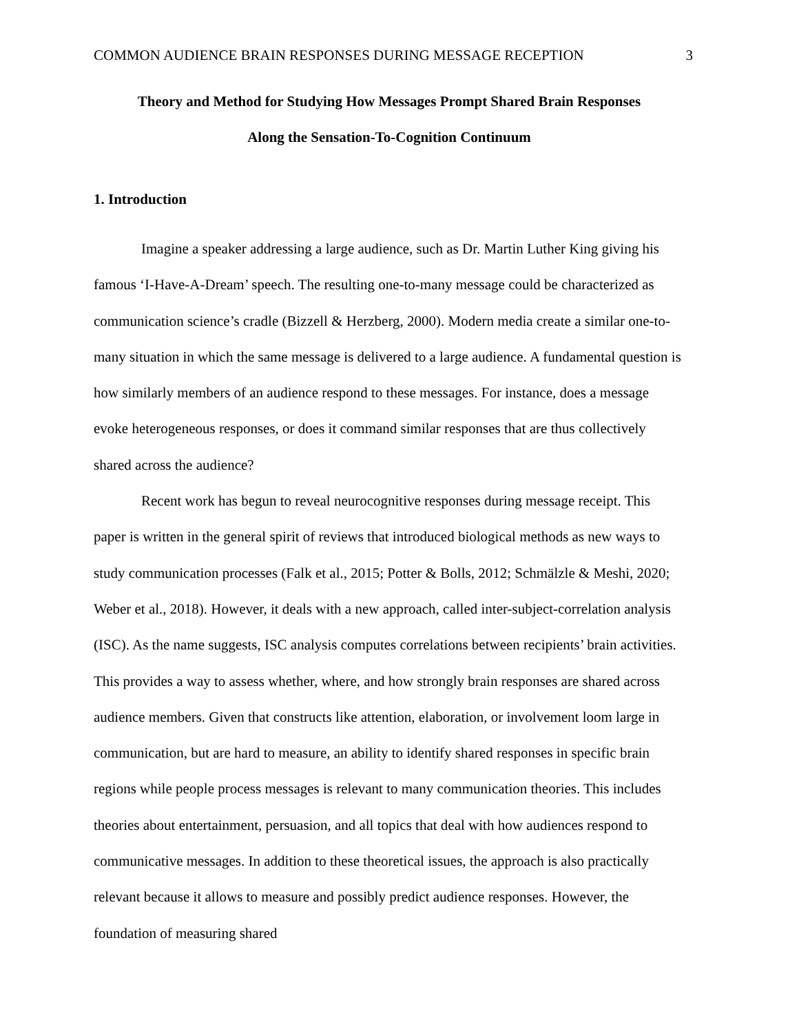COMMON AUDIENCE BRAIN RESPONSES DURING MESSAGE RECEPTION 3
Theory and Method for Studying How Messages Prompt Shared Brain Responses
Along the Sensation-To-Cognition Continuum
1. Introduction
Imagine a speaker addressing a large audience, such as Dr. Martin Luther King giving his famous ‘I-Have-A-Dream’ speech. The resulting one-to-many message could be characterized as communication science’s cradle (Bizzell & Herzberg, 2000). Modern media create a similar one-to-many situation in which the same message is delivered to a large audience. A fundamental question is how similarly members of an audience respond to these messages. For instance, does a message evoke heterogeneous responses, or does it command similar responses that are thus collectively shared across the audience?
Recent work has begun to reveal neurocognitive responses during message receipt. This paper is written in the general spirit of reviews that introduced biological methods as new ways to study communication processes (Falk et al., 2015; Potter & Bolls, 2012; Schmälzle & Meshi, 2020; Weber et al., 2018). However, it deals with a new approach, called inter-subject-correlation analysis (ISC). As the name suggests, ISC analysis computes correlations between recipients’ brain activities. This provides a way to assess whether, where, and how strongly brain responses are shared across audience members. Given that constructs like attention, elaboration, or involvement loom large in communication, but are hard to measure, an ability to identify shared responses in specific brain regions while people process messages is relevant to many communication theories. This includes theories about entertainment, persuasion, and all topics that deal with how audiences respond to communicative messages. In addition to these theoretical issues, the approach is also practically relevant because it allows to measure and possibly predict audience responses. However, the foundation of measuring shared